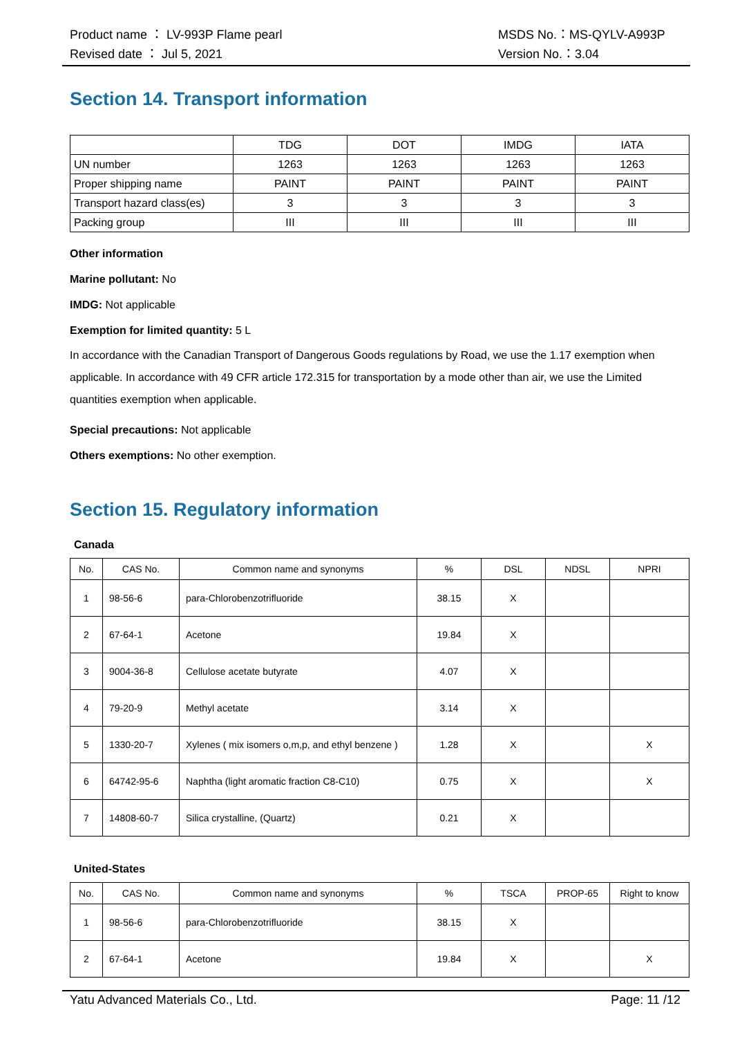Product name ： LV-993P Flame pearl
Revised date ： Jul 5, 2021
MSDS No.：MS-QYLV-A993P
Version No.：3.04
Section 14. Transport information
| | TDG | DOT | IMDG | IATA |
| UN number | 1263 | 1263 | 1263 | 1263 |
| Proper shipping name | PAINT | PAINT | PAINT | PAINT |
| Transport hazard class(es) | 3 | 3 | 3 | 3 |
| Packing group | III | III | III | III |
Other information
Marine pollutant: No
IMDG: Not applicable
Exemption for limited quantity: 5 L
In accordance with the Canadian Transport of Dangerous Goods regulations by Road, we use the 1.17 exemption when applicable. In accordance with 49 CFR article 172.315 for transportation by a mode other than air, we use the Limited quantities exemption when applicable.
Special precautions: Not applicable
Others exemptions: No other exemption.
Section 15. Regulatory information
Canada
| No. | CAS No. | Common name and synonyms | % | DSL | NDSL | NPRI |
| 1 | 98-56-6 | para-Chlorobenzotrifluoride | 38.15 | X | | |
| 2 | 67-64-1 | Acetone | 19.84 | X | | |
| 3 | 9004-36-8 | Cellulose acetate butyrate | 4.07 | X | | |
| 4 | 79-20-9 | Methyl acetate | 3.14 | X | | |
| 5 | 1330-20-7 | Xylenes ( mix isomers o,m,p, and ethyl benzene ) | 1.28 | X | | X |
| 6 | 64742-95-6 | Naphtha (light aromatic fraction C8-C10) | 0.75 | X | | X |
| 7 | 14808-60-7 | Silica crystalline, (Quartz) | 0.21 | X | | |
United-States
| No. | CAS No. | Common name and synonyms | % | TSCA | PROP-65 | Right to know |
| 1 | 98-56-6 | para-Chlorobenzotrifluoride | 38.15 | X | | |
| 2 | 67-64-1 | Acetone | 19.84 | X | | X |
Yatu Advanced Materials Co., Ltd. Page: 11 /12